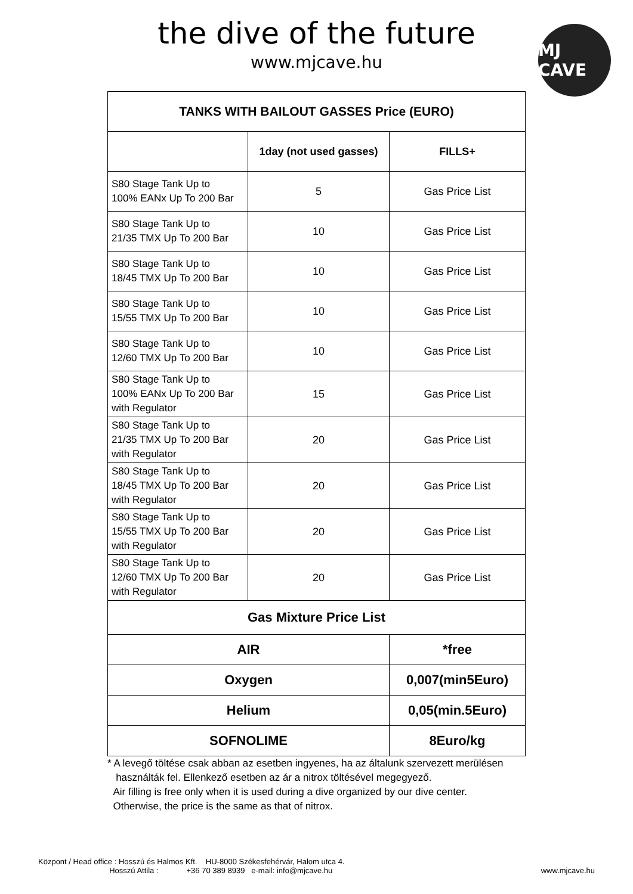the dive of the future
www.mjcave.hu
MJ CAVE
| TANKS WITH BAILOUT GASSES Price (EURO) | | |
| --- | --- | --- |
| | 1day (not used gasses) | FILLS+ |
| S80 Stage Tank Up to 100% EANx Up To 200 Bar | 5 | Gas Price List |
| S80 Stage Tank Up to 21/35 TMX Up To 200 Bar | 10 | Gas Price List |
| S80 Stage Tank Up to 18/45 TMX Up To 200 Bar | 10 | Gas Price List |
| S80 Stage Tank Up to 15/55 TMX Up To 200 Bar | 10 | Gas Price List |
| S80 Stage Tank Up to 12/60 TMX Up To 200 Bar | 10 | Gas Price List |
| S80 Stage Tank Up to 100% EANx Up To 200 Bar with Regulator | 15 | Gas Price List |
| S80 Stage Tank Up to 21/35 TMX Up To 200 Bar with Regulator | 20 | Gas Price List |
| S80 Stage Tank Up to 18/45 TMX Up To 200 Bar with Regulator | 20 | Gas Price List |
| S80 Stage Tank Up to 15/55 TMX Up To 200 Bar with Regulator | 20 | Gas Price List |
| S80 Stage Tank Up to 12/60 TMX Up To 200 Bar with Regulator | 20 | Gas Price List |
| Gas Mixture Price List | | |
| AIR | | *free |
| Oxygen | | 0,007(min5Euro) |
| Helium | | 0,05(min.5Euro) |
| SOFNOLIME | | 8Euro/kg |
* A levegő töltése csak abban az esetben ingyenes, ha az általunk szervezett merülésen
használták fel. Ellenkező esetben az ár a nitrox töltésével megegyező.
Air filling is free only when it is used during a dive organized by our dive center.
Otherwise, the price is the same as that of nitrox.
Központ / Head office : Hosszú és Halmos Kft. HU-8000 Székesfehérvár, Halom utca 4.
Hosszú Attila : +36 70 389 8939 e-mail: info@mjcave.hu
www.mjcave.hu